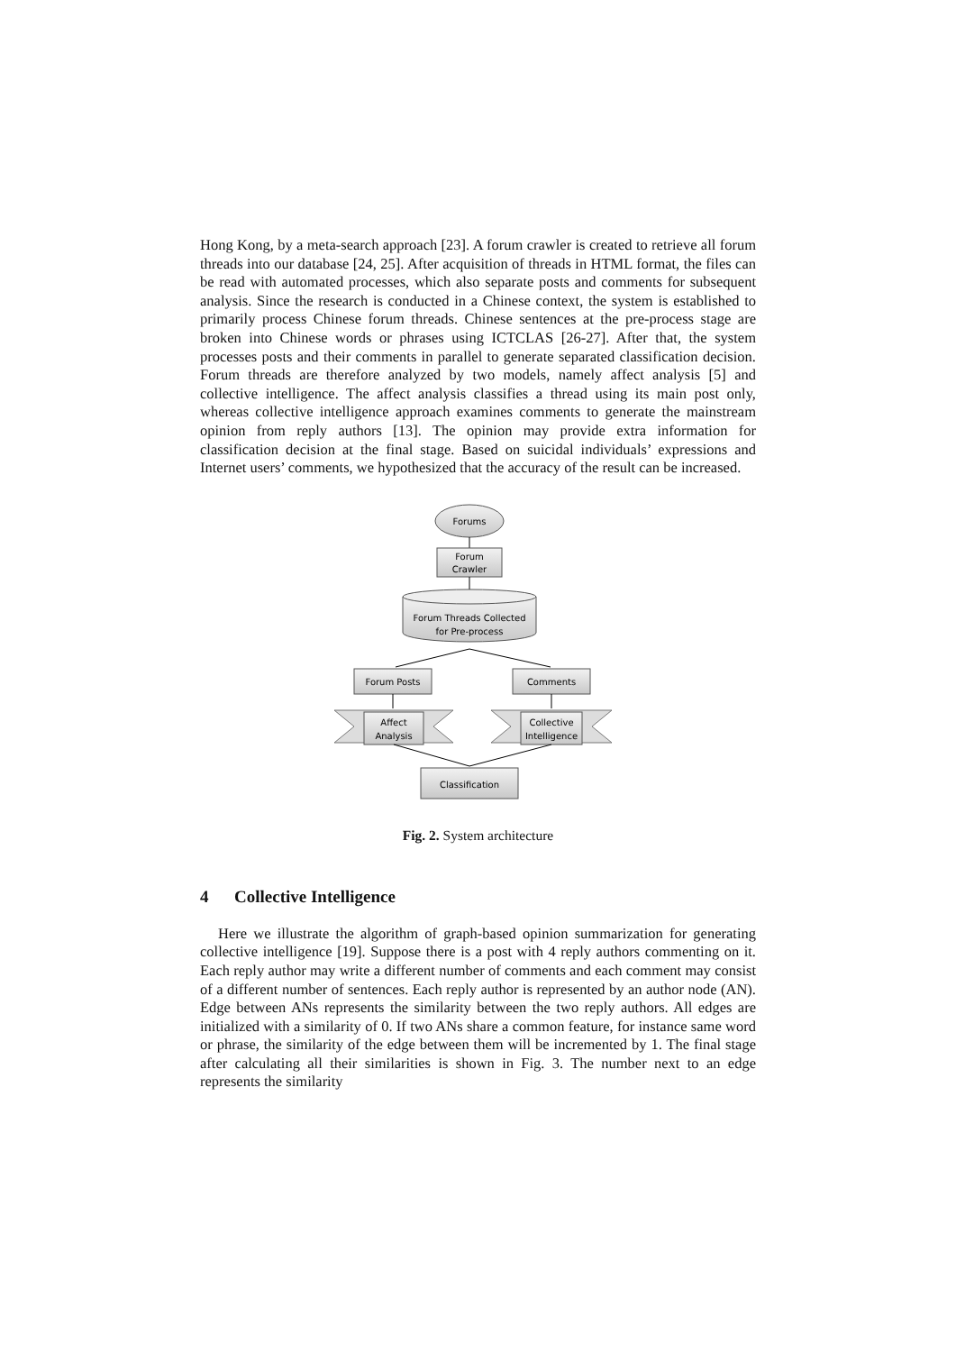Hong Kong, by a meta-search approach [23]. A forum crawler is created to retrieve all forum threads into our database [24, 25]. After acquisition of threads in HTML format, the files can be read with automated processes, which also separate posts and comments for subsequent analysis. Since the research is conducted in a Chinese context, the system is established to primarily process Chinese forum threads. Chinese sentences at the pre-process stage are broken into Chinese words or phrases using ICTCLAS [26-27]. After that, the system processes posts and their comments in parallel to generate separated classification decision. Forum threads are therefore analyzed by two models, namely affect analysis [5] and collective intelligence. The affect analysis classifies a thread using its main post only, whereas collective intelligence approach examines comments to generate the mainstream opinion from reply authors [13]. The opinion may provide extra information for classification decision at the final stage. Based on suicidal individuals’ expressions and Internet users’ comments, we hypothesized that the accuracy of the result can be increased.
Forums
Forum
Crawler
Forum Threads Collected
for Pre-process
Forum Posts
Comments
Affect
Analysis
Collective
Intelligence
Classification
Fig. 2. System architecture
4 Collective Intelligence
Here we illustrate the algorithm of graph-based opinion summarization for generating collective intelligence [19]. Suppose there is a post with 4 reply authors commenting on it. Each reply author may write a different number of comments and each comment may consist of a different number of sentences. Each reply author is represented by an author node (AN). Edge between ANs represents the similarity between the two reply authors. All edges are initialized with a similarity of 0. If two ANs share a common feature, for instance same word or phrase, the similarity of the edge between them will be incremented by 1. The final stage after calculating all their similarities is shown in Fig. 3. The number next to an edge represents the similarity